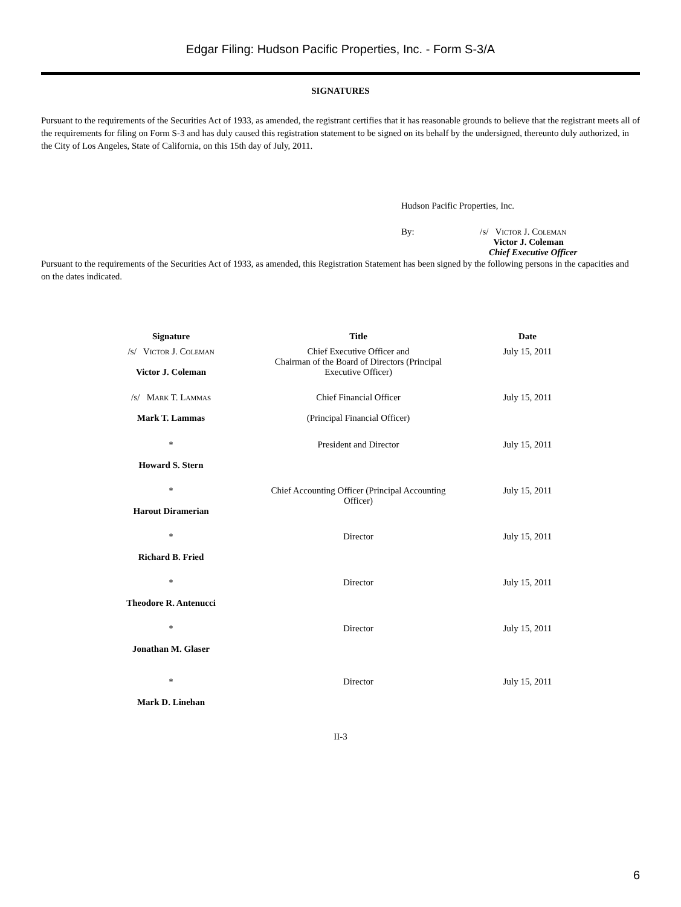Edgar Filing: Hudson Pacific Properties, Inc. - Form S-3/A
SIGNATURES
Pursuant to the requirements of the Securities Act of 1933, as amended, the registrant certifies that it has reasonable grounds to believe that the registrant meets all of the requirements for filing on Form S-3 and has duly caused this registration statement to be signed on its behalf by the undersigned, thereunto duly authorized, in the City of Los Angeles, State of California, on this 15th day of July, 2011.
Hudson Pacific Properties, Inc.
By: /s/ Victor J. Coleman
Victor J. Coleman
Chief Executive Officer
Pursuant to the requirements of the Securities Act of 1933, as amended, this Registration Statement has been signed by the following persons in the capacities and on the dates indicated.
| Signature | Title | Date |
| --- | --- | --- |
| /s/ Victor J. Coleman Victor J. Coleman | Chief Executive Officer and Chairman of the Board of Directors (Principal Executive Officer) | July 15, 2011 |
| /s/ Mark T. Lammas Mark T. Lammas | Chief Financial Officer (Principal Financial Officer) | July 15, 2011 |
| * Howard S. Stern | President and Director | July 15, 2011 |
| * Harout Diramerian | Chief Accounting Officer (Principal Accounting Officer) | July 15, 2011 |
| * Richard B. Fried | Director | July 15, 2011 |
| * Theodore R. Antenucci | Director | July 15, 2011 |
| * Jonathan M. Glaser | Director | July 15, 2011 |
| * Mark D. Linehan | Director | July 15, 2011 |
II-3
6